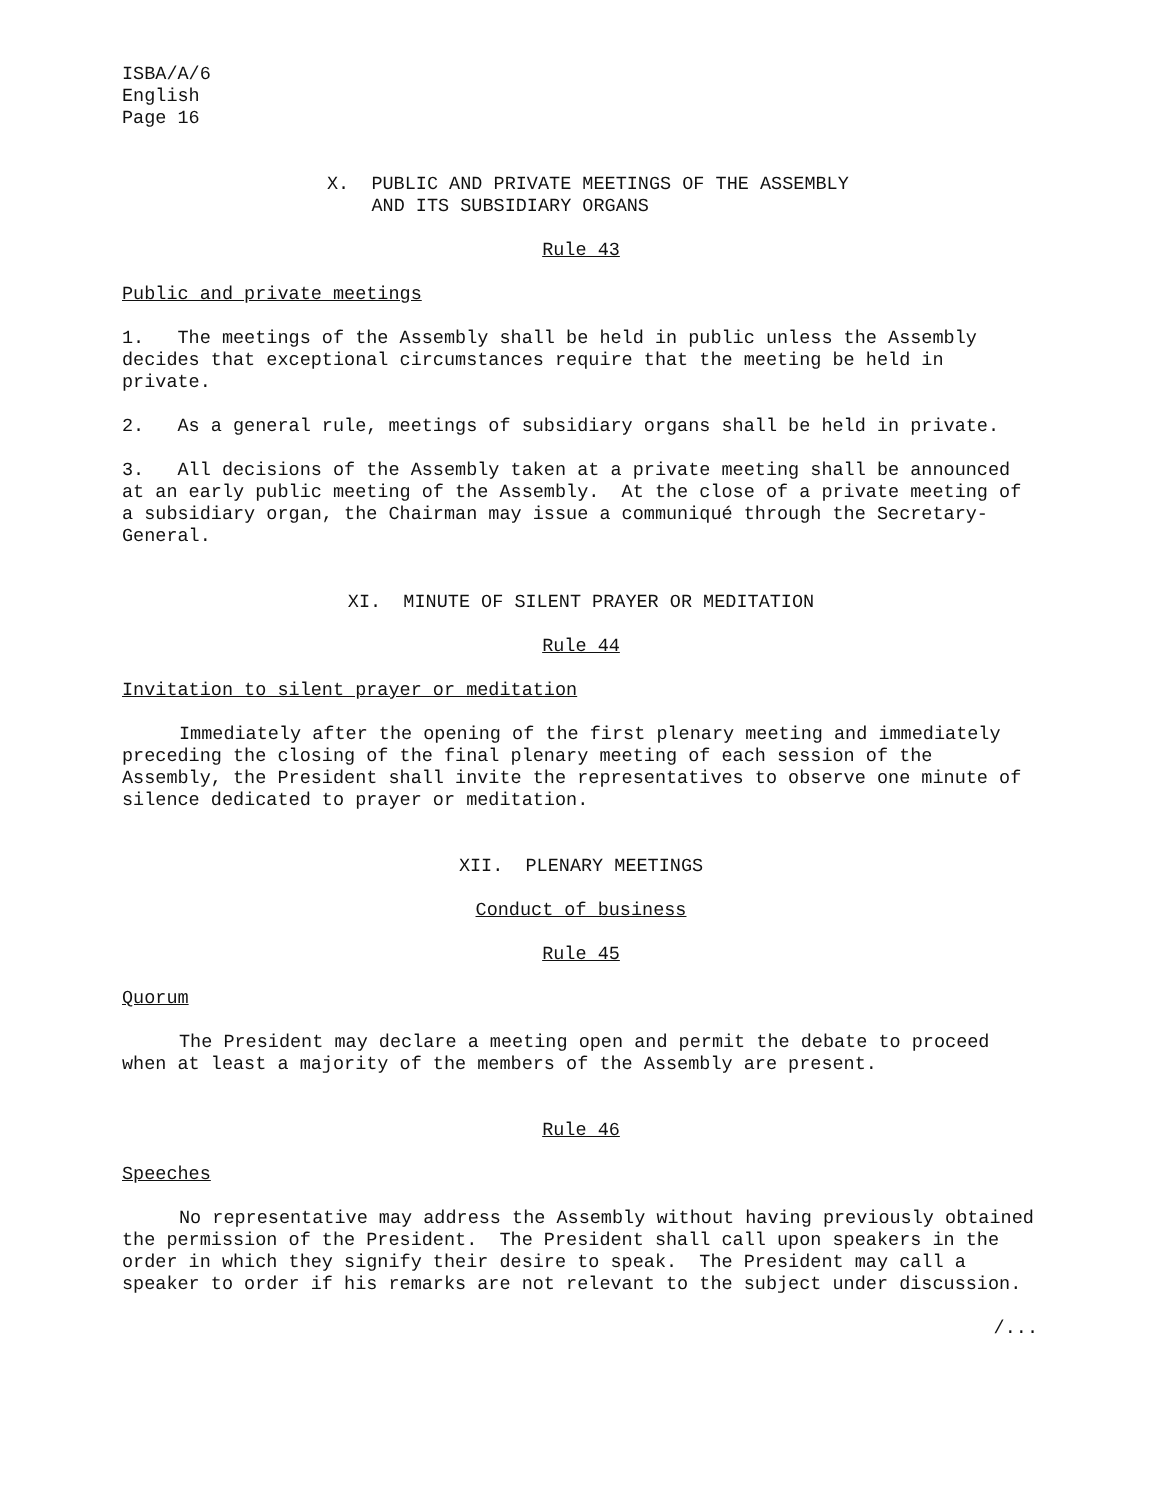ISBA/A/6 English Page 16
X. PUBLIC AND PRIVATE MEETINGS OF THE ASSEMBLY AND ITS SUBSIDIARY ORGANS
Rule 43
Public and private meetings
1. The meetings of the Assembly shall be held in public unless the Assembly decides that exceptional circumstances require that the meeting be held in private.
2. As a general rule, meetings of subsidiary organs shall be held in private.
3. All decisions of the Assembly taken at a private meeting shall be announced at an early public meeting of the Assembly. At the close of a private meeting of a subsidiary organ, the Chairman may issue a communiqué through the Secretary-General.
XI. MINUTE OF SILENT PRAYER OR MEDITATION
Rule 44
Invitation to silent prayer or meditation
Immediately after the opening of the first plenary meeting and immediately preceding the closing of the final plenary meeting of each session of the Assembly, the President shall invite the representatives to observe one minute of silence dedicated to prayer or meditation.
XII. PLENARY MEETINGS
Conduct of business
Rule 45
Quorum
The President may declare a meeting open and permit the debate to proceed when at least a majority of the members of the Assembly are present.
Rule 46
Speeches
No representative may address the Assembly without having previously obtained the permission of the President. The President shall call upon speakers in the order in which they signify their desire to speak. The President may call a speaker to order if his remarks are not relevant to the subject under discussion.
/...